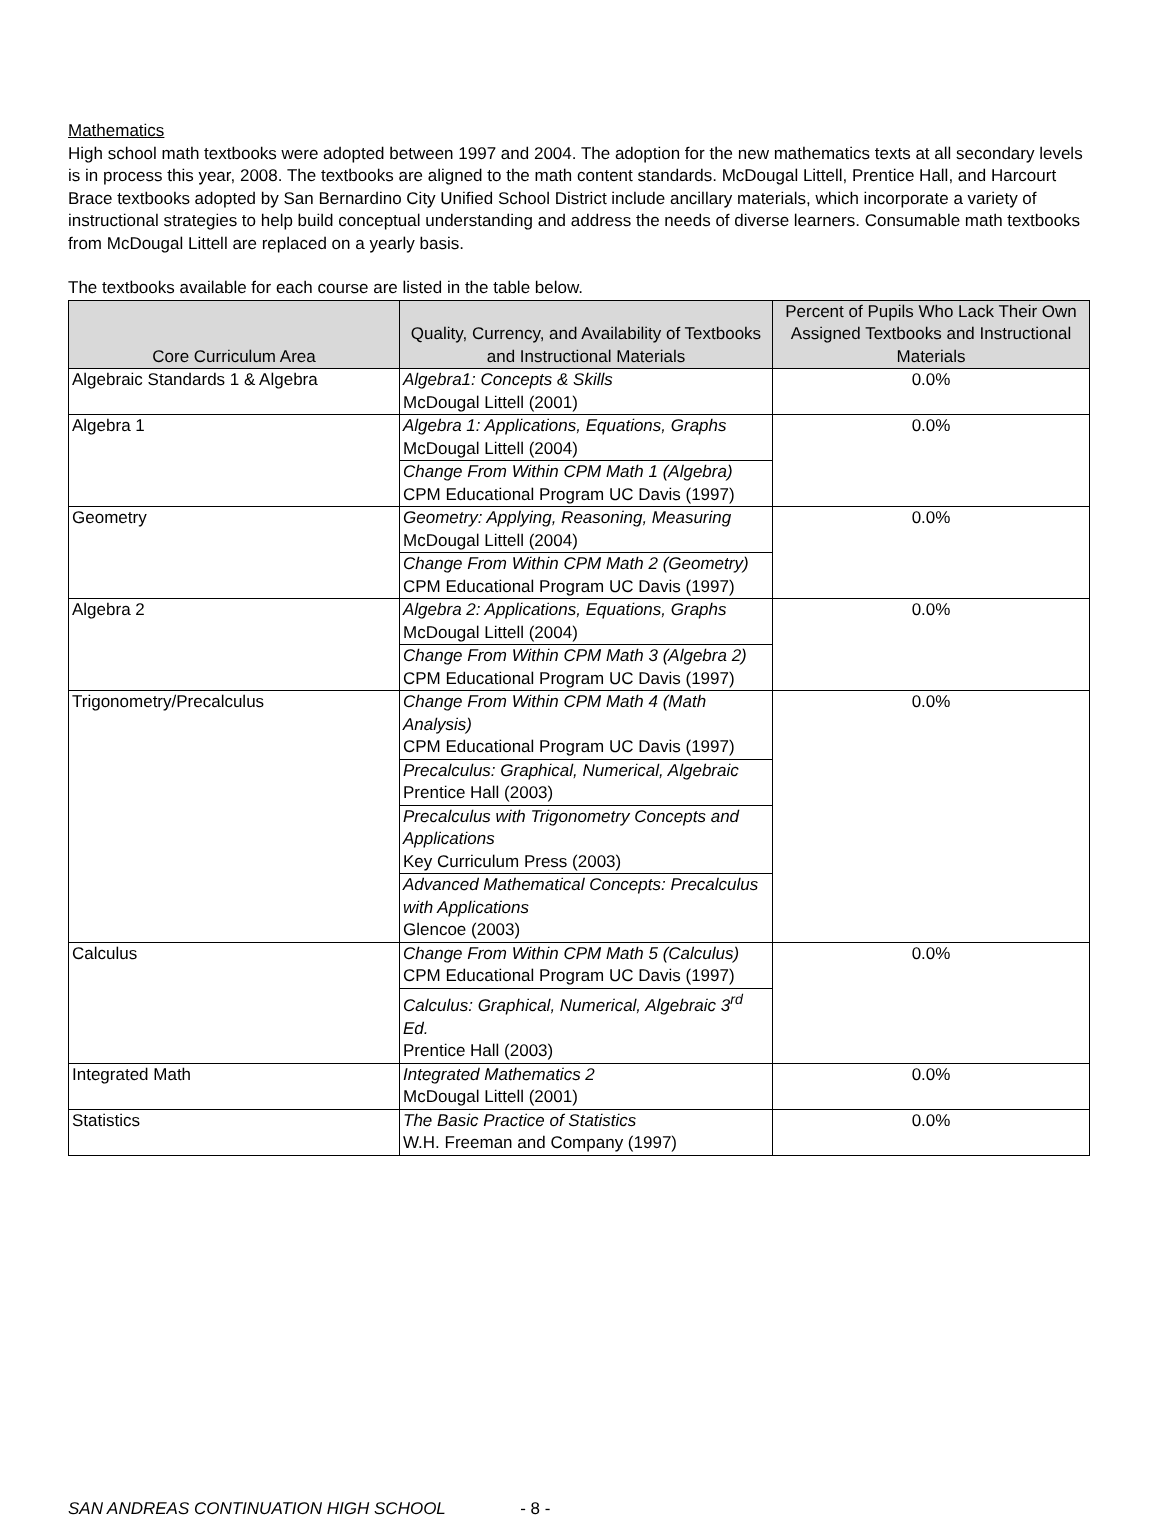Mathematics
High school math textbooks were adopted between 1997 and 2004. The adoption for the new mathematics texts at all secondary levels is in process this year, 2008. The textbooks are aligned to the math content standards. McDougal Littell, Prentice Hall, and Harcourt Brace textbooks adopted by San Bernardino City Unified School District include ancillary materials, which incorporate a variety of instructional strategies to help build conceptual understanding and address the needs of diverse learners. Consumable math textbooks from McDougal Littell are replaced on a yearly basis.
The textbooks available for each course are listed in the table below.
| Core Curriculum Area | Quality, Currency, and Availability of Textbooks and Instructional Materials | Percent of Pupils Who Lack Their Own Assigned Textbooks and Instructional Materials |
| --- | --- | --- |
| Algebraic Standards 1 & Algebra | Algebra1: Concepts & Skills McDougal Littell (2001) | 0.0% |
| Algebra 1 | Algebra 1: Applications, Equations, Graphs McDougal Littell (2004) Change From Within CPM Math 1 (Algebra) CPM Educational Program UC Davis (1997) | 0.0% |
| Geometry | Geometry: Applying, Reasoning, Measuring McDougal Littell (2004) Change From Within CPM Math 2 (Geometry) CPM Educational Program UC Davis (1997) | 0.0% |
| Algebra 2 | Algebra 2: Applications, Equations, Graphs McDougal Littell (2004) Change From Within CPM Math 3 (Algebra 2) CPM Educational Program UC Davis (1997) | 0.0% |
| Trigonometry/Precalculus | Change From Within CPM Math 4 (Math Analysis) CPM Educational Program UC Davis (1997) Precalculus: Graphical, Numerical, Algebraic Prentice Hall (2003) Precalculus with Trigonometry Concepts and Applications Key Curriculum Press (2003) Advanced Mathematical Concepts: Precalculus with Applications Glencoe (2003) | 0.0% |
| Calculus | Change From Within CPM Math 5 (Calculus) CPM Educational Program UC Davis (1997) Calculus: Graphical, Numerical, Algebraic 3<sup>rd</sup> Ed. Prentice Hall (2003) | 0.0% |
| Integrated Math | Integrated Mathematics 2 McDougal Littell (2001) | 0.0% |
| Statistics | The Basic Practice of Statistics W.H. Freeman and Company (1997) | 0.0% |
SAN ANDREAS CONTINUATION HIGH SCHOOL - 8 -